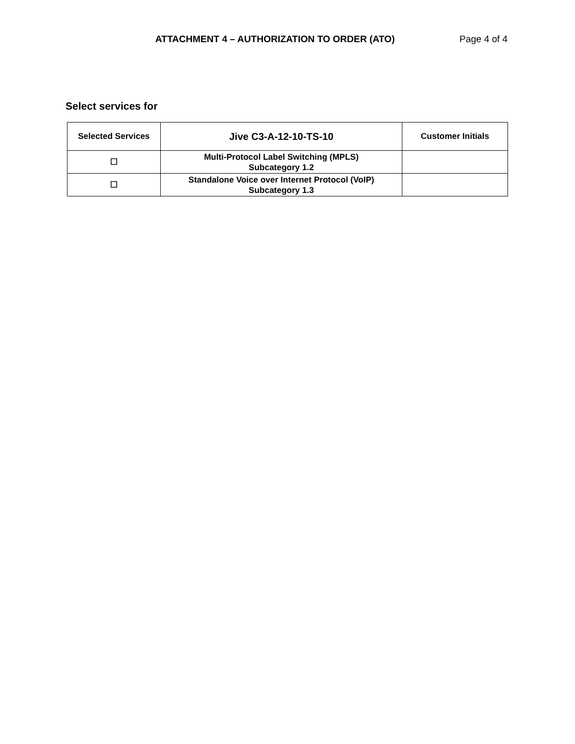ATTACHMENT 4 – AUTHORIZATION TO ORDER (ATO) Page 4 of 4
Select services for
| Selected Services | Jive C3-A-12-10-TS-10 | Customer Initials |
| --- | --- | --- |
| ☐ | Multi-Protocol Label Switching (MPLS) Subcategory 1.2 | |
| ☐ | Standalone Voice over Internet Protocol (VoIP) Subcategory 1.3 | |